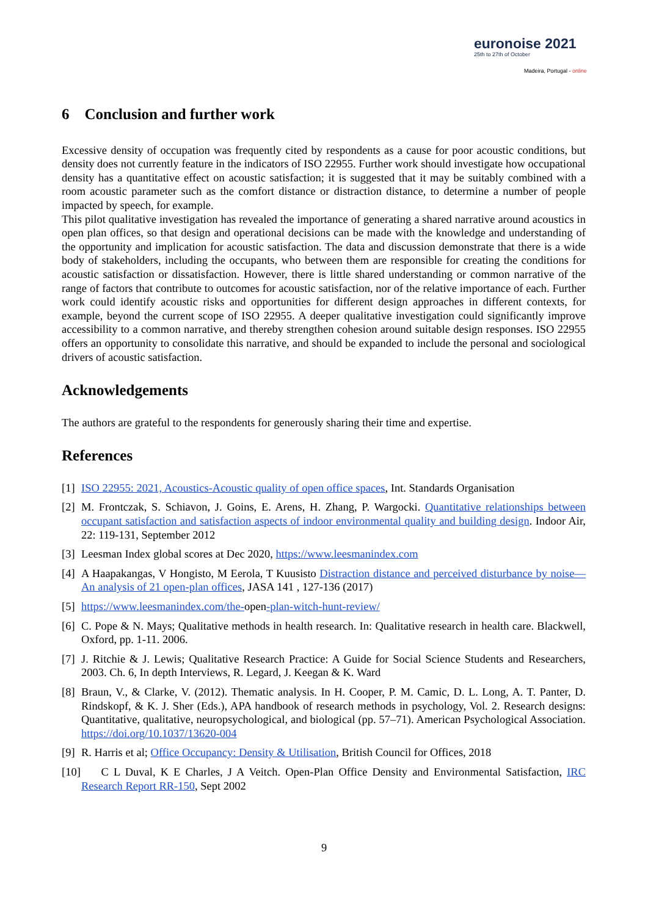euronoise 2021
25th to 27th of October
Madeira, Portugal - online
6 Conclusion and further work
Excessive density of occupation was frequently cited by respondents as a cause for poor acoustic conditions, but density does not currently feature in the indicators of ISO 22955. Further work should investigate how occupational density has a quantitative effect on acoustic satisfaction; it is suggested that it may be suitably combined with a room acoustic parameter such as the comfort distance or distraction distance, to determine a number of people impacted by speech, for example.
This pilot qualitative investigation has revealed the importance of generating a shared narrative around acoustics in open plan offices, so that design and operational decisions can be made with the knowledge and understanding of the opportunity and implication for acoustic satisfaction. The data and discussion demonstrate that there is a wide body of stakeholders, including the occupants, who between them are responsible for creating the conditions for acoustic satisfaction or dissatisfaction. However, there is little shared understanding or common narrative of the range of factors that contribute to outcomes for acoustic satisfaction, nor of the relative importance of each. Further work could identify acoustic risks and opportunities for different design approaches in different contexts, for example, beyond the current scope of ISO 22955. A deeper qualitative investigation could significantly improve accessibility to a common narrative, and thereby strengthen cohesion around suitable design responses. ISO 22955 offers an opportunity to consolidate this narrative, and should be expanded to include the personal and sociological drivers of acoustic satisfaction.
Acknowledgements
The authors are grateful to the respondents for generously sharing their time and expertise.
References
[1] ISO 22955: 2021, Acoustics-Acoustic quality of open office spaces, Int. Standards Organisation
[2] M. Frontczak, S. Schiavon, J. Goins, E. Arens, H. Zhang, P. Wargocki. Quantitative relationships between occupant satisfaction and satisfaction aspects of indoor environmental quality and building design. Indoor Air, 22: 119-131, September 2012
[3] Leesman Index global scores at Dec 2020, https://www.leesmanindex.com
[4] A Haapakangas, V Hongisto, M Eerola, T Kuusisto Distraction distance and perceived disturbance by noise—An analysis of 21 open-plan offices, JASA 141 , 127-136 (2017)
[5] https://www.leesmanindex.com/the-open-plan-witch-hunt-review/
[6] C. Pope & N. Mays; Qualitative methods in health research. In: Qualitative research in health care. Blackwell, Oxford, pp. 1-11. 2006.
[7] J. Ritchie & J. Lewis; Qualitative Research Practice: A Guide for Social Science Students and Researchers, 2003. Ch. 6, In depth Interviews, R. Legard, J. Keegan & K. Ward
[8] Braun, V., & Clarke, V. (2012). Thematic analysis. In H. Cooper, P. M. Camic, D. L. Long, A. T. Panter, D. Rindskopf, & K. J. Sher (Eds.), APA handbook of research methods in psychology, Vol. 2. Research designs: Quantitative, qualitative, neuropsychological, and biological (pp. 57–71). American Psychological Association. https://doi.org/10.1037/13620-004
[9] R. Harris et al; Office Occupancy: Density & Utilisation, British Council for Offices, 2018
[10] C L Duval, K E Charles, J A Veitch. Open-Plan Office Density and Environmental Satisfaction, IRC Research Report RR-150, Sept 2002
9